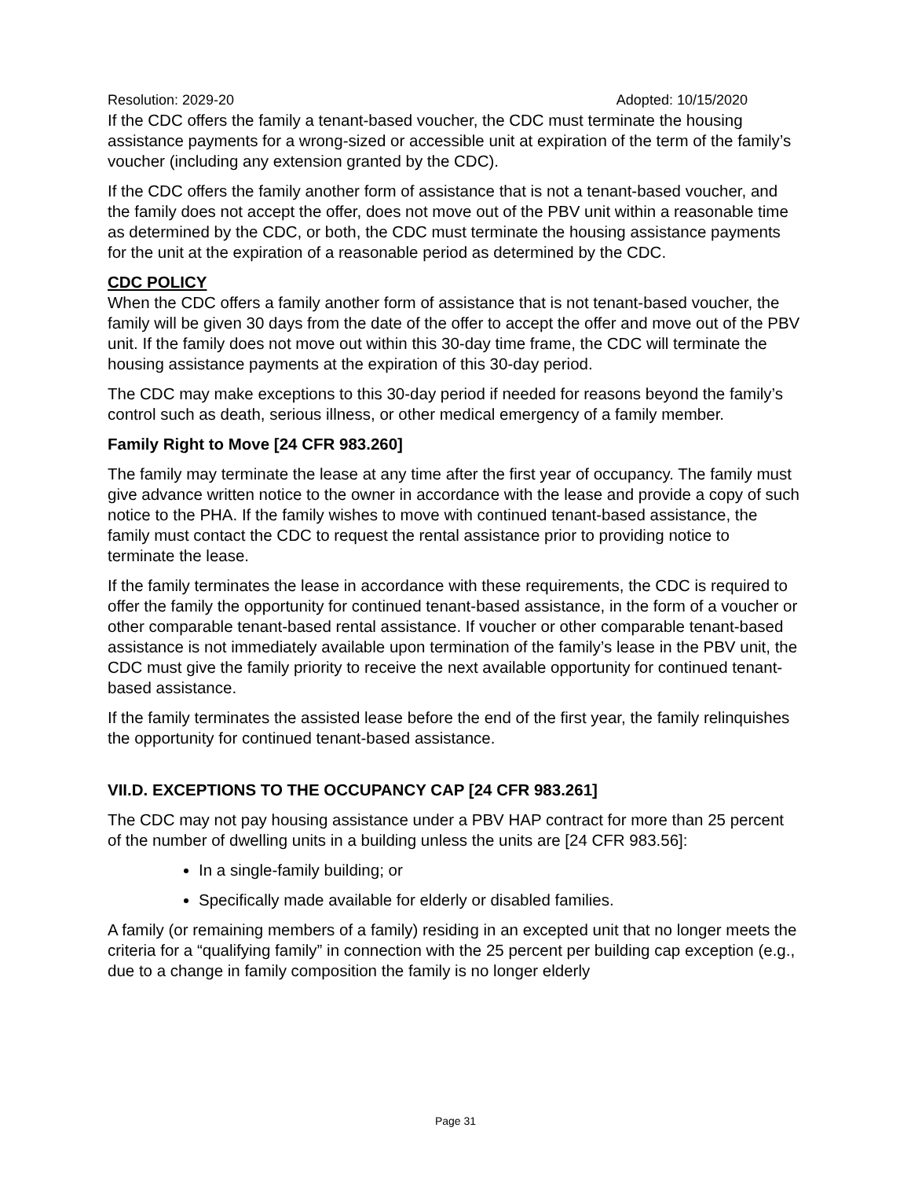Resolution: 2029-20 Adopted: 10/15/2020
If the CDC offers the family a tenant-based voucher, the CDC must terminate the housing assistance payments for a wrong-sized or accessible unit at expiration of the term of the family’s voucher (including any extension granted by the CDC).
If the CDC offers the family another form of assistance that is not a tenant-based voucher, and the family does not accept the offer, does not move out of the PBV unit within a reasonable time as determined by the CDC, or both, the CDC must terminate the housing assistance payments for the unit at the expiration of a reasonable period as determined by the CDC.
CDC POLICY
When the CDC offers a family another form of assistance that is not tenant-based voucher, the family will be given 30 days from the date of the offer to accept the offer and move out of the PBV unit. If the family does not move out within this 30-day time frame, the CDC will terminate the housing assistance payments at the expiration of this 30-day period.
The CDC may make exceptions to this 30-day period if needed for reasons beyond the family’s control such as death, serious illness, or other medical emergency of a family member.
Family Right to Move [24 CFR 983.260]
The family may terminate the lease at any time after the first year of occupancy. The family must give advance written notice to the owner in accordance with the lease and provide a copy of such notice to the PHA. If the family wishes to move with continued tenant-based assistance, the family must contact the CDC to request the rental assistance prior to providing notice to terminate the lease.
If the family terminates the lease in accordance with these requirements, the CDC is required to offer the family the opportunity for continued tenant-based assistance, in the form of a voucher or other comparable tenant-based rental assistance. If voucher or other comparable tenant-based assistance is not immediately available upon termination of the family’s lease in the PBV unit, the CDC must give the family priority to receive the next available opportunity for continued tenant-based assistance.
If the family terminates the assisted lease before the end of the first year, the family relinquishes the opportunity for continued tenant-based assistance.
VII.D. EXCEPTIONS TO THE OCCUPANCY CAP [24 CFR 983.261]
The CDC may not pay housing assistance under a PBV HAP contract for more than 25 percent of the number of dwelling units in a building unless the units are [24 CFR 983.56]:
In a single-family building; or
Specifically made available for elderly or disabled families.
A family (or remaining members of a family) residing in an excepted unit that no longer meets the criteria for a “qualifying family” in connection with the 25 percent per building cap exception (e.g., due to a change in family composition the family is no longer elderly
Page 31